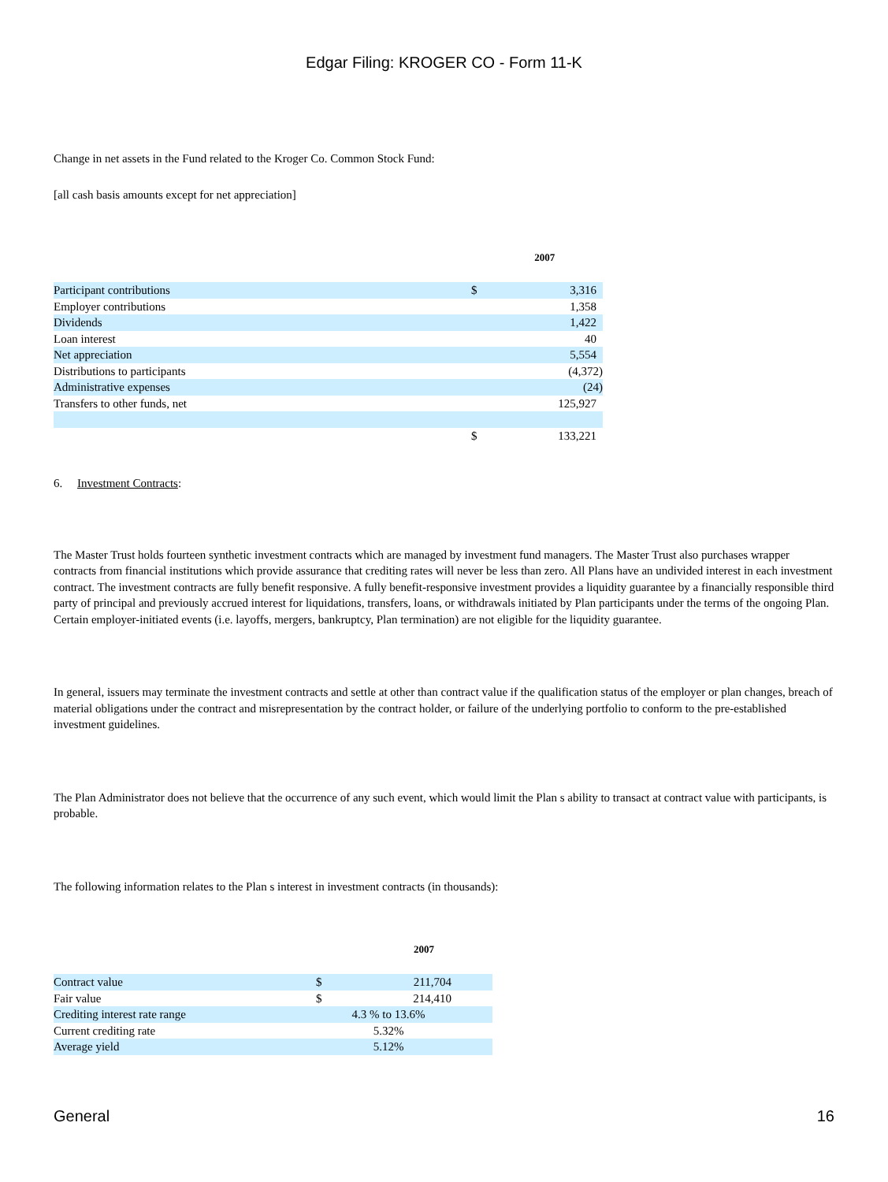Edgar Filing: KROGER CO - Form 11-K
Change in net assets in the Fund related to the Kroger Co. Common Stock Fund:
[all cash basis amounts except for net appreciation]
| | | 2007 |
| Participant contributions | $ | 3,316 |
| Employer contributions | | 1,358 |
| Dividends | | 1,422 |
| Loan interest | | 40 |
| Net appreciation | | 5,554 |
| Distributions to participants | | (4,372) |
| Administrative expenses | | (24) |
| Transfers to other funds, net | | 125,927 |
| | $ | 133,221 |
6. Investment Contracts:
The Master Trust holds fourteen synthetic investment contracts which are managed by investment fund managers. The Master Trust also purchases wrapper contracts from financial institutions which provide assurance that crediting rates will never be less than zero. All Plans have an undivided interest in each investment contract. The investment contracts are fully benefit responsive. A fully benefit-responsive investment provides a liquidity guarantee by a financially responsible third party of principal and previously accrued interest for liquidations, transfers, loans, or withdrawals initiated by Plan participants under the terms of the ongoing Plan. Certain employer-initiated events (i.e. layoffs, mergers, bankruptcy, Plan termination) are not eligible for the liquidity guarantee.
In general, issuers may terminate the investment contracts and settle at other than contract value if the qualification status of the employer or plan changes, breach of material obligations under the contract and misrepresentation by the contract holder, or failure of the underlying portfolio to conform to the pre-established investment guidelines.
The Plan Administrator does not believe that the occurrence of any such event, which would limit the Plan s ability to transact at contract value with participants, is probable.
The following information relates to the Plan s interest in investment contracts (in thousands):
| | | 2007 |
| Contract value | $ | 211,704 |
| Fair value | $ | 214,410 |
| Crediting interest rate range | 4.3 % to 13.6% | |
| Current crediting rate | 5.32% | |
| Average yield | 5.12% | |
General 16